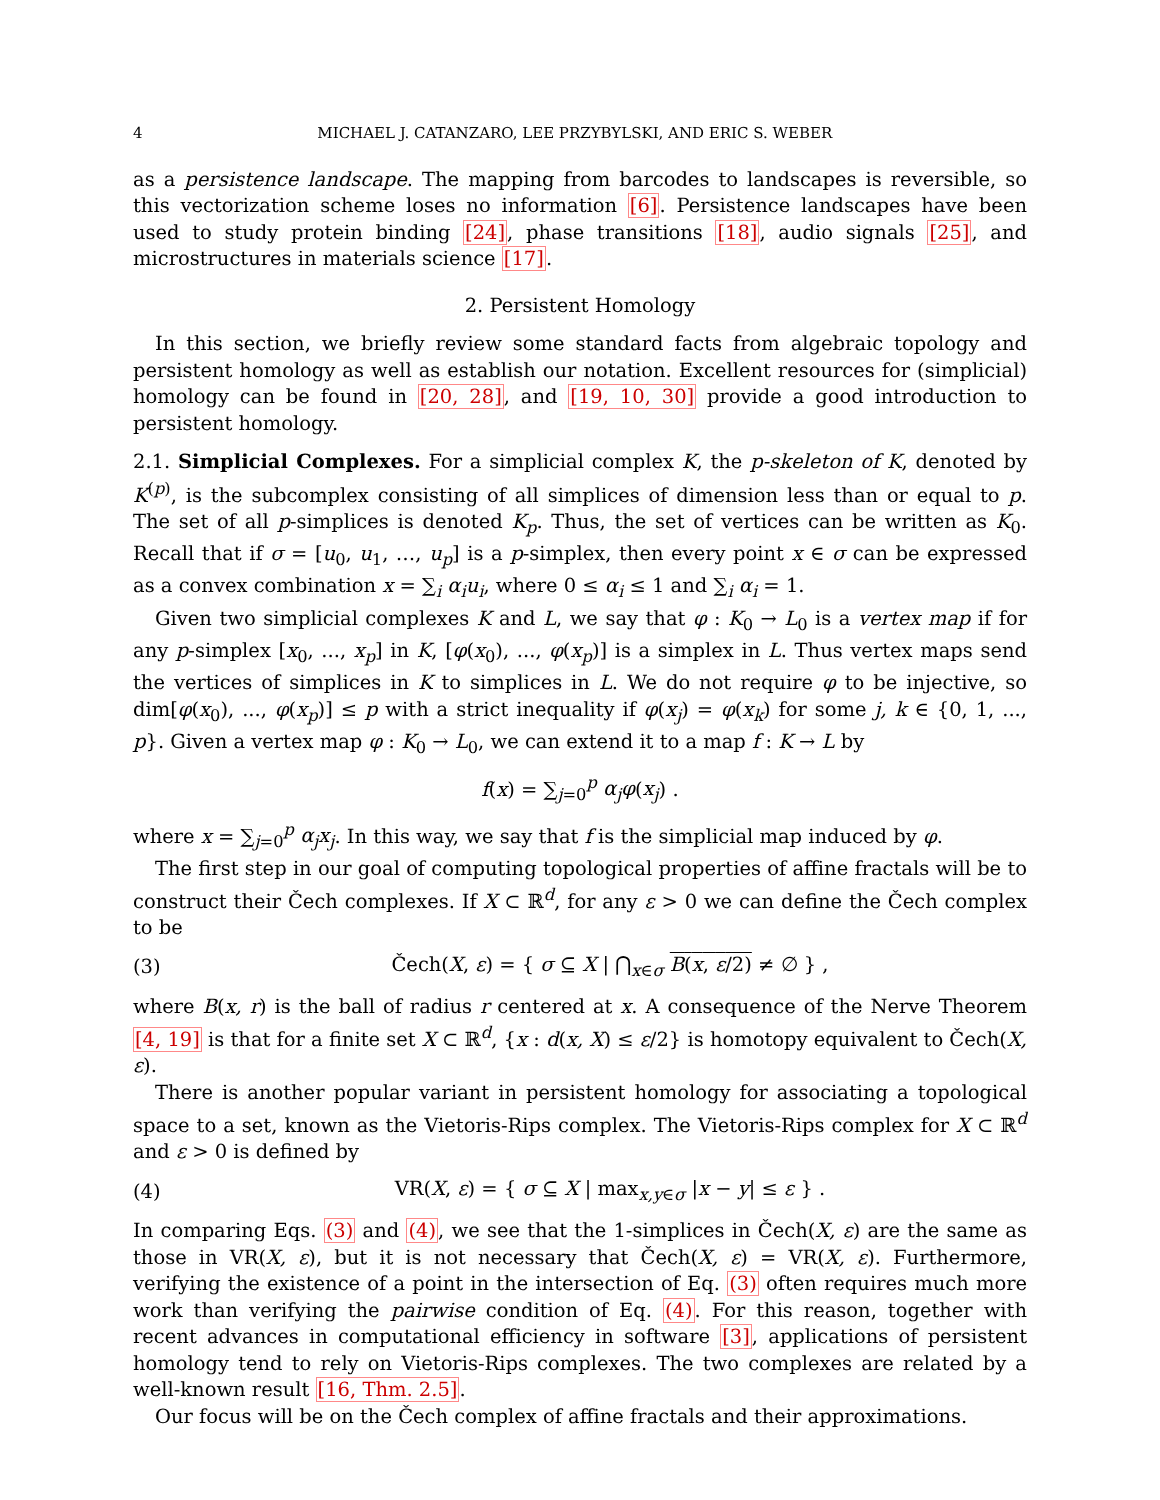4 MICHAEL J. CATANZARO, LEE PRZYBYLSKI, AND ERIC S. WEBER
as a persistence landscape. The mapping from barcodes to landscapes is reversible, so this vectorization scheme loses no information [6]. Persistence landscapes have been used to study protein binding [24], phase transitions [18], audio signals [25], and microstructures in materials science [17].
2. Persistent Homology
In this section, we briefly review some standard facts from algebraic topology and persistent homology as well as establish our notation. Excellent resources for (simplicial) homology can be found in [20, 28], and [19, 10, 30] provide a good introduction to persistent homology.
2.1. Simplicial Complexes. For a simplicial complex K, the p-skeleton of K, denoted by K<sup>(p)</sup>, is the subcomplex consisting of all simplices of dimension less than or equal to p. The set of all p-simplices is denoted K<sub>p</sub>. Thus, the set of vertices can be written as K<sub>0</sub>. Recall that if σ = [u<sub>0</sub>, u<sub>1</sub>, …, u<sub>p</sub>] is a p-simplex, then every point x ∈ σ can be expressed as a convex combination x = ∑<sub>i</sub> α<sub>i</sub>u<sub>i</sub>, where 0 ≤ α<sub>i</sub> ≤ 1 and ∑<sub>i</sub> α<sub>i</sub> = 1.
Given two simplicial complexes K and L, we say that φ : K<sub>0</sub> → L<sub>0</sub> is a vertex map if for any p-simplex [x<sub>0</sub>, ..., x<sub>p</sub>] in K, [φ(x<sub>0</sub>), ..., φ(x<sub>p</sub>)] is a simplex in L. Thus vertex maps send the vertices of simplices in K to simplices in L. We do not require φ to be injective, so dim[φ(x<sub>0</sub>), ..., φ(x<sub>p</sub>)] ≤ p with a strict inequality if φ(x<sub>j</sub>) = φ(x<sub>k</sub>) for some j, k ∈ {0, 1, ..., p}. Given a vertex map φ : K<sub>0</sub> → L<sub>0</sub>, we can extend it to a map f : K → L by
f(x) = ∑<sub>j=0</sub><sup>p</sup> α<sub>j</sub>φ(x<sub>j</sub>) .
where x = ∑<sub>j=0</sub><sup>p</sup> α<sub>j</sub>x<sub>j</sub>. In this way, we say that f is the simplicial map induced by φ.
The first step in our goal of computing topological properties of affine fractals will be to construct their Čech complexes. If X ⊂ ℝ<sup>d</sup>, for any ε > 0 we can define the Čech complex to be
(3) Čech(X, ε) = { σ ⊆ X | ⋂<sub>x∈σ</sub> B(x, ε/2) ≠ ∅ } ,
where B(x, r) is the ball of radius r centered at x. A consequence of the Nerve Theorem [4, 19] is that for a finite set X ⊂ ℝ<sup>d</sup>, {x : d(x, X) ≤ ε/2} is homotopy equivalent to Čech(X, ε).
There is another popular variant in persistent homology for associating a topological space to a set, known as the Vietoris-Rips complex. The Vietoris-Rips complex for X ⊂ ℝ<sup>d</sup> and ε > 0 is defined by
(4) VR(X, ε) = { σ ⊆ X | max<sub>x,y∈σ</sub> |x − y| ≤ ε } .
In comparing Eqs. (3) and (4), we see that the 1-simplices in Čech(X, ε) are the same as those in VR(X, ε), but it is not necessary that Čech(X, ε) = VR(X, ε). Furthermore, verifying the existence of a point in the intersection of Eq. (3) often requires much more work than verifying the pairwise condition of Eq. (4). For this reason, together with recent advances in computational efficiency in software [3], applications of persistent homology tend to rely on Vietoris-Rips complexes. The two complexes are related by a well-known result [16, Thm. 2.5].
Our focus will be on the Čech complex of affine fractals and their approximations.